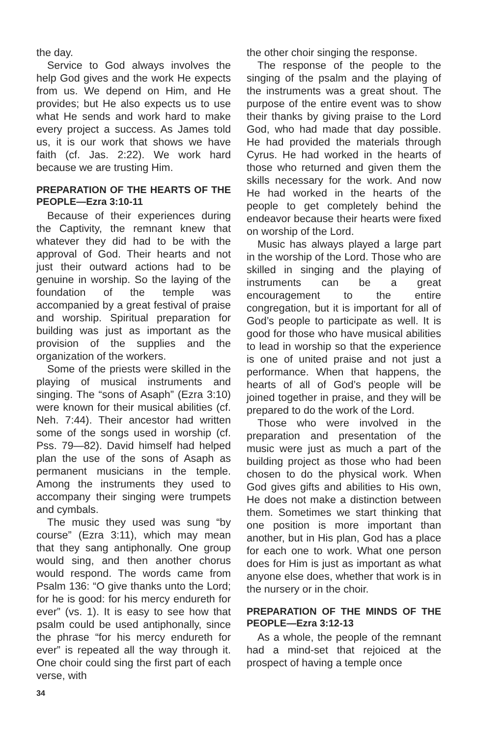the day.
Service to God always involves the help God gives and the work He expects from us. We depend on Him, and He provides; but He also expects us to use what He sends and work hard to make every project a success. As James told us, it is our work that shows we have faith (cf. Jas. 2:22). We work hard because we are trusting Him.
PREPARATION OF THE HEARTS OF THE PEOPLE—Ezra 3:10-11
Because of their experiences during the Captivity, the remnant knew that whatever they did had to be with the approval of God. Their hearts and not just their outward actions had to be genuine in worship. So the laying of the foundation of the temple was accompanied by a great festival of praise and worship. Spiritual preparation for building was just as important as the provision of the supplies and the organization of the workers.
Some of the priests were skilled in the playing of musical instruments and singing. The “sons of Asaph” (Ezra 3:10) were known for their musical abilities (cf. Neh. 7:44). Their ancestor had written some of the songs used in worship (cf. Pss. 79—82). David himself had helped plan the use of the sons of Asaph as permanent musicians in the temple. Among the instruments they used to accompany their singing were trumpets and cymbals.
The music they used was sung “by course” (Ezra 3:11), which may mean that they sang antiphonally. One group would sing, and then another chorus would respond. The words came from Psalm 136: “O give thanks unto the Lord; for he is good: for his mercy endureth for ever” (vs. 1). It is easy to see how that psalm could be used antiphonally, since the phrase “for his mercy endureth for ever” is repeated all the way through it. One choir could sing the first part of each verse, with
the other choir singing the response.
The response of the people to the singing of the psalm and the playing of the instruments was a great shout. The purpose of the entire event was to show their thanks by giving praise to the Lord God, who had made that day possible. He had provided the materials through Cyrus. He had worked in the hearts of those who returned and given them the skills necessary for the work. And now He had worked in the hearts of the people to get completely behind the endeavor because their hearts were fixed on worship of the Lord.
Music has always played a large part in the worship of the Lord. Those who are skilled in singing and the playing of instruments can be a great encouragement to the entire congregation, but it is important for all of God’s people to participate as well. It is good for those who have musical abilities to lead in worship so that the experience is one of united praise and not just a performance. When that happens, the hearts of all of God’s people will be joined together in praise, and they will be prepared to do the work of the Lord.
Those who were involved in the preparation and presentation of the music were just as much a part of the building project as those who had been chosen to do the physical work. When God gives gifts and abilities to His own, He does not make a distinction between them. Sometimes we start thinking that one position is more important than another, but in His plan, God has a place for each one to work. What one person does for Him is just as important as what anyone else does, whether that work is in the nursery or in the choir.
PREPARATION OF THE MINDS OF THE PEOPLE—Ezra 3:12-13
As a whole, the people of the remnant had a mind-set that rejoiced at the prospect of having a temple once
34